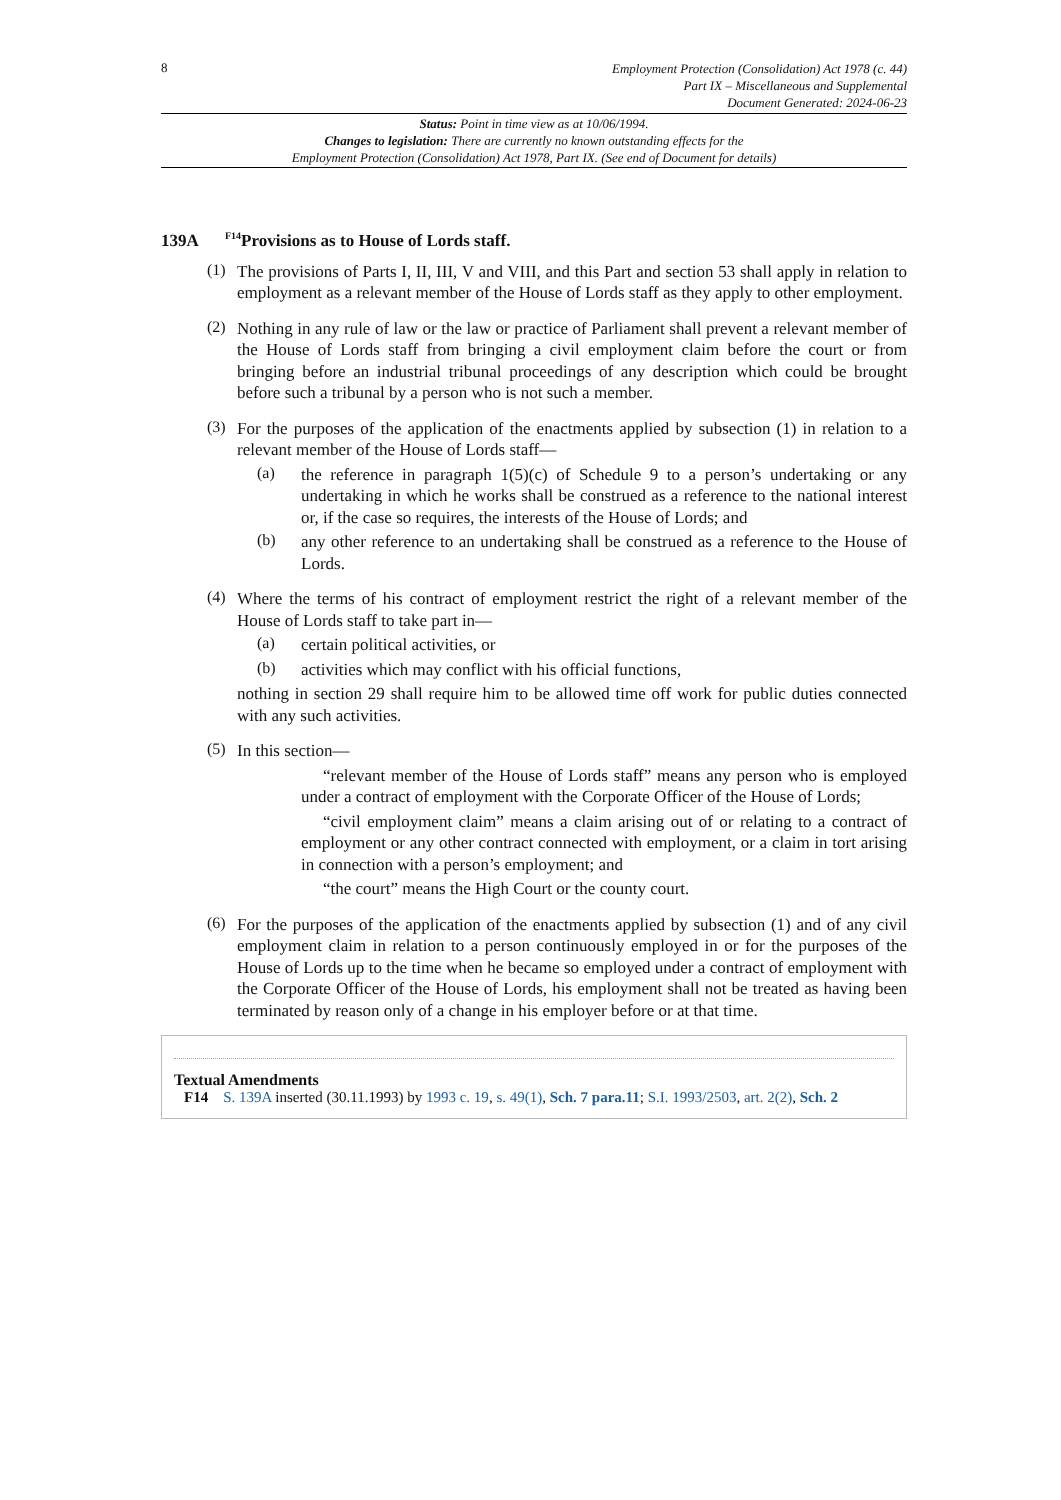8
Employment Protection (Consolidation) Act 1978 (c. 44)
Part IX – Miscellaneous and Supplemental
Document Generated: 2024-06-23
Status: Point in time view as at 10/06/1994.
Changes to legislation: There are currently no known outstanding effects for the
Employment Protection (Consolidation) Act 1978, Part IX. (See end of Document for details)
139A<sup>F14</sup>Provisions as to House of Lords staff.
(1)
The provisions of Parts I, II, III, V and VIII, and this Part and section 53 shall apply in relation to employment as a relevant member of the House of Lords staff as they apply to other employment.
(2)
Nothing in any rule of law or the law or practice of Parliament shall prevent a relevant member of the House of Lords staff from bringing a civil employment claim before the court or from bringing before an industrial tribunal proceedings of any description which could be brought before such a tribunal by a person who is not such a member.
(3)
For the purposes of the application of the enactments applied by subsection (1) in relation to a relevant member of the House of Lords staff—
(a)
the reference in paragraph 1(5)(c) of Schedule 9 to a person’s undertaking or any undertaking in which he works shall be construed as a reference to the national interest or, if the case so requires, the interests of the House of Lords; and
(b)
any other reference to an undertaking shall be construed as a reference to the House of Lords.
(4)
Where the terms of his contract of employment restrict the right of a relevant member of the House of Lords staff to take part in—
(a)
certain political activities, or
(b)
activities which may conflict with his official functions,
nothing in section 29 shall require him to be allowed time off work for public duties connected with any such activities.
(5)
In this section—
“relevant member of the House of Lords staff” means any person who is employed under a contract of employment with the Corporate Officer of the House of Lords;
“civil employment claim” means a claim arising out of or relating to a contract of employment or any other contract connected with employment, or a claim in tort arising in connection with a person’s employment; and
“the court” means the High Court or the county court.
(6)
For the purposes of the application of the enactments applied by subsection (1) and of any civil employment claim in relation to a person continuously employed in or for the purposes of the House of Lords up to the time when he became so employed under a contract of employment with the Corporate Officer of the House of Lords, his employment shall not be treated as having been terminated by reason only of a change in his employer before or at that time.
Textual Amendments
F14 S. 139A inserted (30.11.1993) by 1993 c. 19, s. 49(1), Sch. 7 para.11; S.I. 1993/2503, art. 2(2), Sch. 2